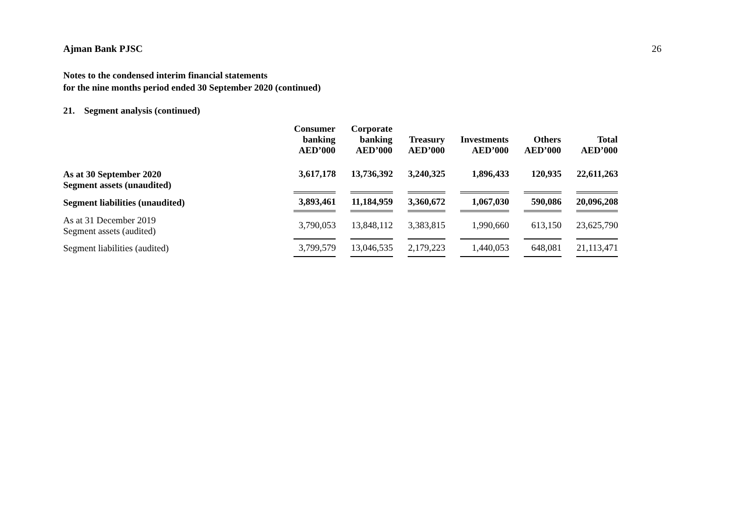Ajman Bank PJSC 26
Notes to the condensed interim financial statements
for the nine months period ended 30 September 2020 (continued)
21. Segment analysis (continued)
| | Consumer banking AED’000 | Corporate banking AED’000 | Treasury AED’000 | Investments AED’000 | Others AED’000 | Total AED’000 |
| --- | --- | --- | --- | --- | --- | --- |
| As at 30 September 2020 Segment assets (unaudited) | 3,617,178 | 13,736,392 | 3,240,325 | 1,896,433 | 120,935 | 22,611,263 |
| Segment liabilities (unaudited) | 3,893,461 | 11,184,959 | 3,360,672 | 1,067,030 | 590,086 | 20,096,208 |
| As at 31 December 2019 Segment assets (audited) | 3,790,053 | 13,848,112 | 3,383,815 | 1,990,660 | 613,150 | 23,625,790 |
| Segment liabilities (audited) | 3,799,579 | 13,046,535 | 2,179,223 | 1,440,053 | 648,081 | 21,113,471 |